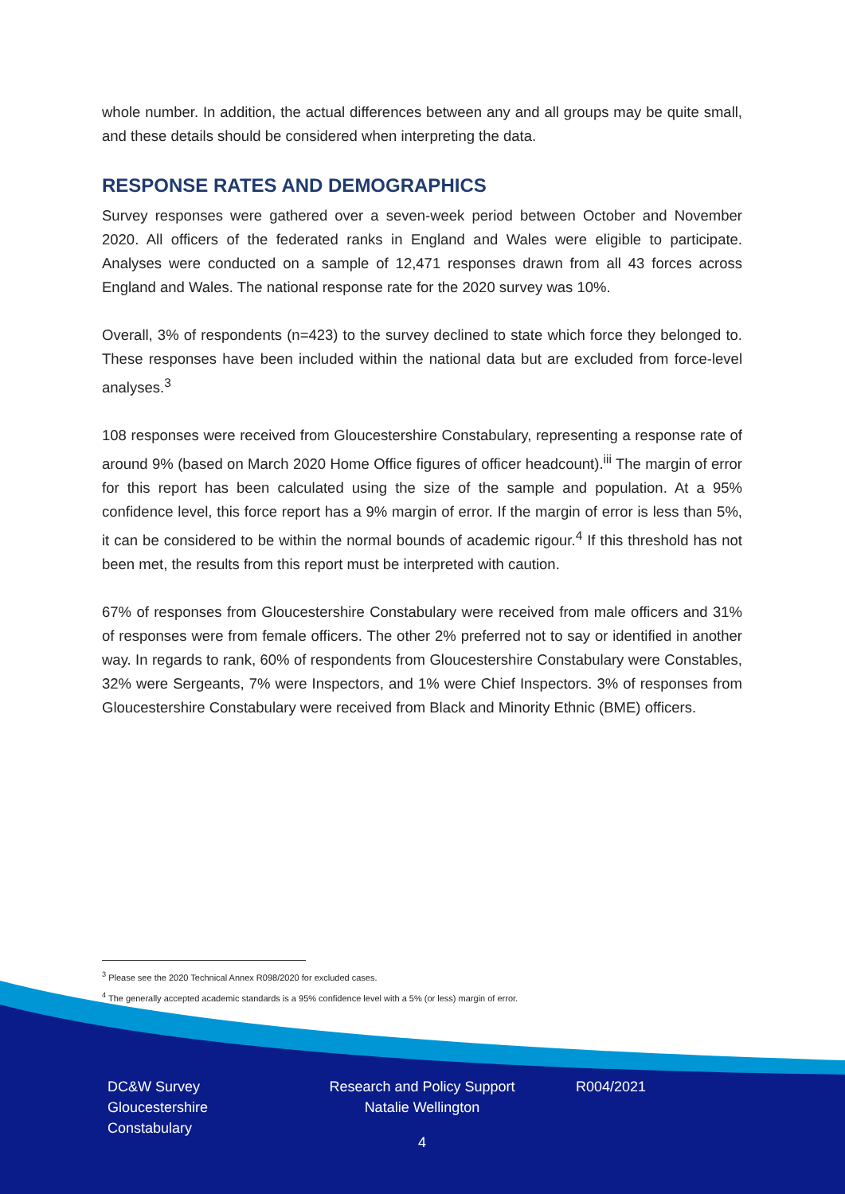whole number. In addition, the actual differences between any and all groups may be quite small, and these details should be considered when interpreting the data.
RESPONSE RATES AND DEMOGRAPHICS
Survey responses were gathered over a seven-week period between October and November 2020. All officers of the federated ranks in England and Wales were eligible to participate. Analyses were conducted on a sample of 12,471 responses drawn from all 43 forces across England and Wales. The national response rate for the 2020 survey was 10%.
Overall, 3% of respondents (n=423) to the survey declined to state which force they belonged to. These responses have been included within the national data but are excluded from force-level analyses.<sup>3</sup>
108 responses were received from Gloucestershire Constabulary, representing a response rate of around 9% (based on March 2020 Home Office figures of officer headcount).<sup>iii</sup> The margin of error for this report has been calculated using the size of the sample and population. At a 95% confidence level, this force report has a 9% margin of error. If the margin of error is less than 5%, it can be considered to be within the normal bounds of academic rigour.<sup>4</sup> If this threshold has not been met, the results from this report must be interpreted with caution.
67% of responses from Gloucestershire Constabulary were received from male officers and 31% of responses were from female officers. The other 2% preferred not to say or identified in another way. In regards to rank, 60% of respondents from Gloucestershire Constabulary were Constables, 32% were Sergeants, 7% were Inspectors, and 1% were Chief Inspectors. 3% of responses from Gloucestershire Constabulary were received from Black and Minority Ethnic (BME) officers.
<sup>3</sup> Please see the 2020 Technical Annex R098/2020 for excluded cases.
<sup>4</sup> The generally accepted academic standards is a 95% confidence level with a 5% (or less) margin of error.
DC&W Survey
Gloucestershire Constabulary
Research and Policy Support
Natalie Wellington
4
R004/2021